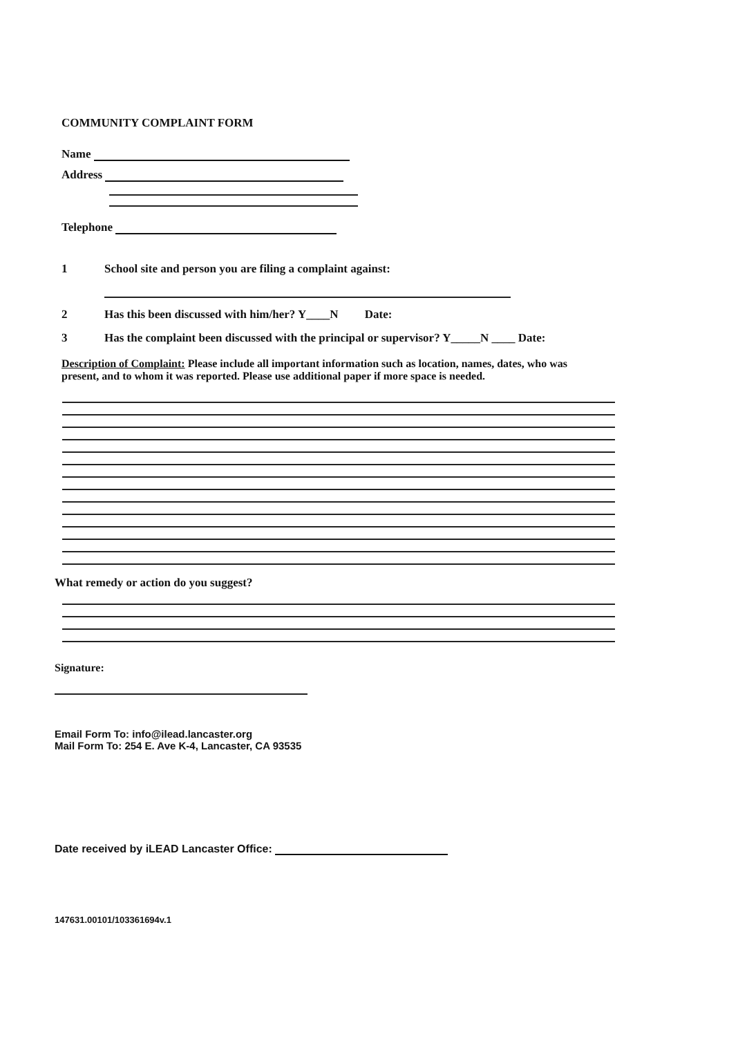COMMUNITY COMPLAINT FORM
Name
Address
Telephone
1 School site and person you are filing a complaint against:
2 Has this been discussed with him/her? Y____N Date:
3 Has the complaint been discussed with the principal or supervisor? Y_____N ____ Date:
Description of Complaint: Please include all important information such as location, names, dates, who was present, and to whom it was reported. Please use additional paper if more space is needed.
What remedy or action do you suggest?
Signature:
Email Form To: info@ilead.lancaster.org
Mail Form To: 254 E. Ave K-4, Lancaster, CA 93535
Date received by iLEAD Lancaster Office:
147631.00101/103361694v.1